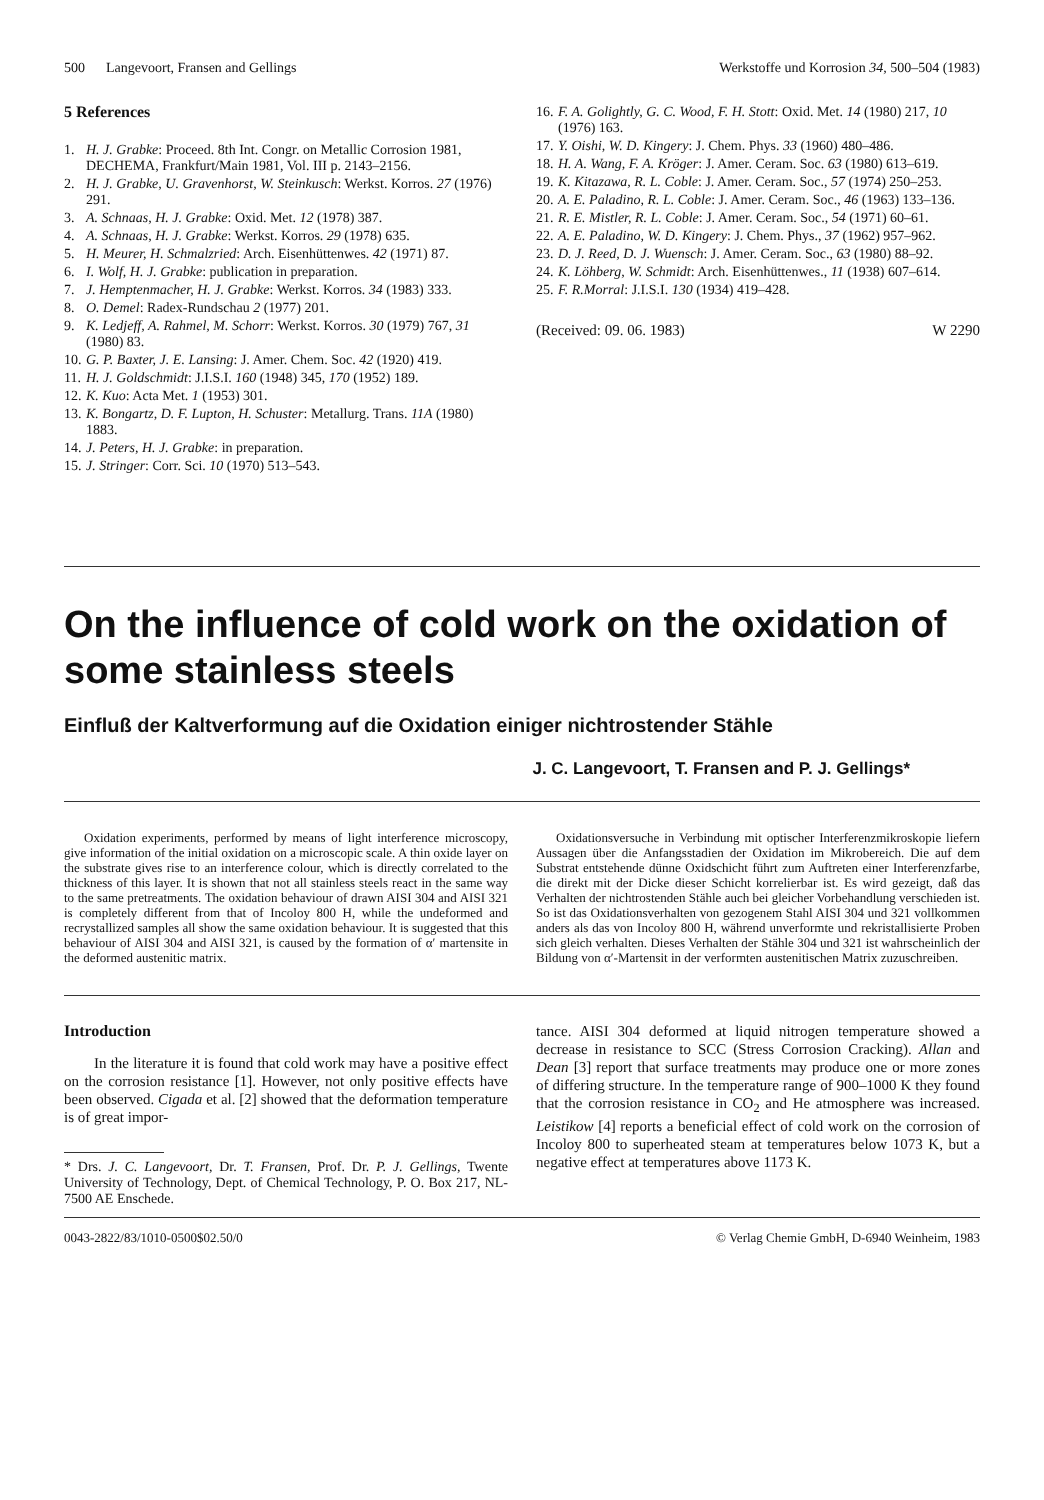500 Langevoort, Fransen and Gellings Werkstoffe und Korrosion 34, 500–504 (1983)
5 References
1. H. J. Grabke: Proceed. 8th Int. Congr. on Metallic Corrosion 1981, DECHEMA, Frankfurt/Main 1981, Vol. III p. 2143–2156.
2. H. J. Grabke, U. Gravenhorst, W. Steinkusch: Werkst. Korros. 27 (1976) 291.
3. A. Schnaas, H. J. Grabke: Oxid. Met. 12 (1978) 387.
4. A. Schnaas, H. J. Grabke: Werkst. Korros. 29 (1978) 635.
5. H. Meurer, H. Schmalzried: Arch. Eisenhüttenwes. 42 (1971) 87.
6. I. Wolf, H. J. Grabke: publication in preparation.
7. J. Hemptenmacher, H. J. Grabke: Werkst. Korros. 34 (1983) 333.
8. O. Demel: Radex-Rundschau 2 (1977) 201.
9. K. Ledjeff, A. Rahmel, M. Schorr: Werkst. Korros. 30 (1979) 767, 31 (1980) 83.
10. G. P. Baxter, J. E. Lansing: J. Amer. Chem. Soc. 42 (1920) 419.
11. H. J. Goldschmidt: J.I.S.I. 160 (1948) 345, 170 (1952) 189.
12. K. Kuo: Acta Met. 1 (1953) 301.
13. K. Bongartz, D. F. Lupton, H. Schuster: Metallurg. Trans. 11A (1980) 1883.
14. J. Peters, H. J. Grabke: in preparation.
15. J. Stringer: Corr. Sci. 10 (1970) 513–543.
16. F. A. Golightly, G. C. Wood, F. H. Stott: Oxid. Met. 14 (1980) 217, 10 (1976) 163.
17. Y. Oishi, W. D. Kingery: J. Chem. Phys. 33 (1960) 480–486.
18. H. A. Wang, F. A. Kröger: J. Amer. Ceram. Soc. 63 (1980) 613–619.
19. K. Kitazawa, R. L. Coble: J. Amer. Ceram. Soc., 57 (1974) 250–253.
20. A. E. Paladino, R. L. Coble: J. Amer. Ceram. Soc., 46 (1963) 133–136.
21. R. E. Mistler, R. L. Coble: J. Amer. Ceram. Soc., 54 (1971) 60–61.
22. A. E. Paladino, W. D. Kingery: J. Chem. Phys., 37 (1962) 957–962.
23. D. J. Reed, D. J. Wuensch: J. Amer. Ceram. Soc., 63 (1980) 88–92.
24. K. Löhberg, W. Schmidt: Arch. Eisenhüttenwes., 11 (1938) 607–614.
25. F. R.Morral: J.I.S.I. 130 (1934) 419–428.
(Received: 09. 06. 1983) W 2290
On the influence of cold work on the oxidation of some stainless steels
Einfluß der Kaltverformung auf die Oxidation einiger nichtrostender Stähle
J. C. Langevoort, T. Fransen and P. J. Gellings*
Oxidation experiments, performed by means of light interference microscopy, give information of the initial oxidation on a microscopic scale. A thin oxide layer on the substrate gives rise to an interference colour, which is directly correlated to the thickness of this layer. It is shown that not all stainless steels react in the same way to the same pretreatments. The oxidation behaviour of drawn AISI 304 and AISI 321 is completely different from that of Incoloy 800 H, while the undeformed and recrystallized samples all show the same oxidation behaviour. It is suggested that this behaviour of AISI 304 and AISI 321, is caused by the formation of α′ martensite in the deformed austenitic matrix.
Oxidationsversuche in Verbindung mit optischer Interferenzmikroskopie liefern Aussagen über die Anfangsstadien der Oxidation im Mikrobereich. Die auf dem Substrat entstehende dünne Oxidschicht führt zum Auftreten einer Interferenzfarbe, die direkt mit der Dicke dieser Schicht korrelierbar ist. Es wird gezeigt, daß das Verhalten der nichtrostenden Stähle auch bei gleicher Vorbehandlung verschieden ist. So ist das Oxidationsverhalten von gezogenem Stahl AISI 304 und 321 vollkommen anders als das von Incoloy 800 H, während unverformte und rekristallisierte Proben sich gleich verhalten. Dieses Verhalten der Stähle 304 und 321 ist wahrscheinlich der Bildung von α′-Martensit in der verformten austenitischen Matrix zuzuschreiben.
Introduction
In the literature it is found that cold work may have a positive effect on the corrosion resistance [1]. However, not only positive effects have been observed. Cigada et al. [2] showed that the deformation temperature is of great impor-
* Drs. J. C. Langevoort, Dr. T. Fransen, Prof. Dr. P. J. Gellings, Twente University of Technology, Dept. of Chemical Technology, P. O. Box 217, NL-7500 AE Enschede.
tance. AISI 304 deformed at liquid nitrogen temperature showed a decrease in resistance to SCC (Stress Corrosion Cracking). Allan and Dean [3] report that surface treatments may produce one or more zones of differing structure. In the temperature range of 900–1000 K they found that the corrosion resistance in CO<sub>2</sub> and He atmosphere was increased. Leistikow [4] reports a beneficial effect of cold work on the corrosion of Incoloy 800 to superheated steam at temperatures below 1073 K, but a negative effect at temperatures above 1173 K.
0043-2822/83/1010-0500$02.50/0 © Verlag Chemie GmbH, D-6940 Weinheim, 1983